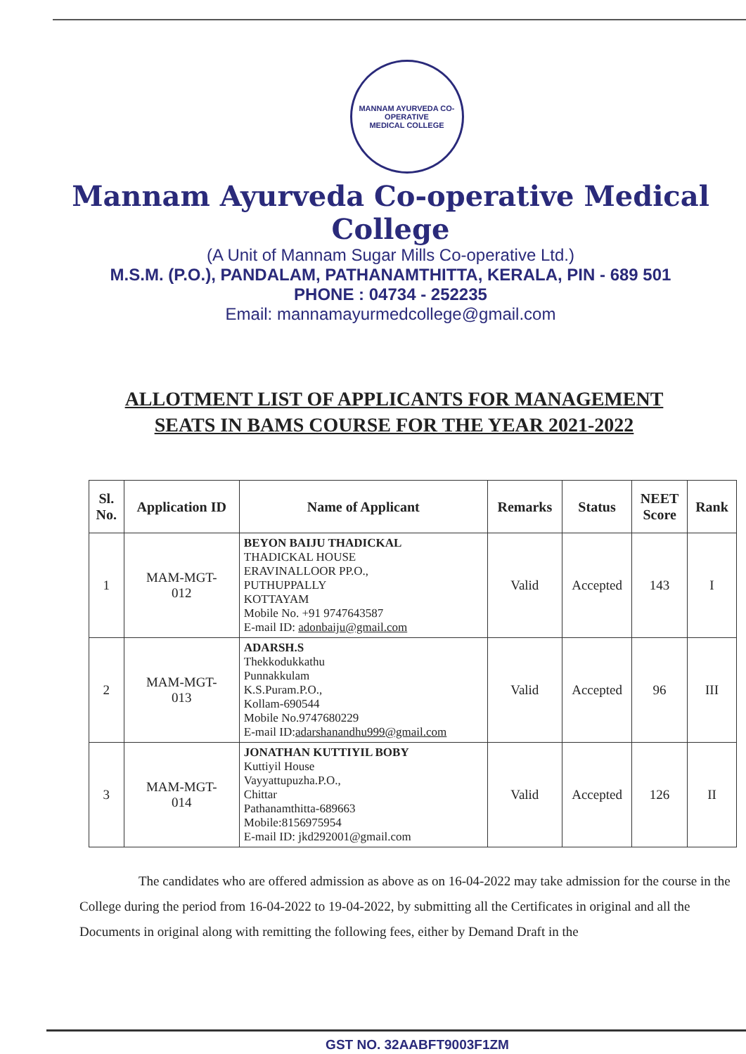MANNAM AYURVEDA CO-OPERATIVE
MEDICAL COLLEGE
Mannam Ayurveda Co-operative Medical College
(A Unit of Mannam Sugar Mills Co-operative Ltd.)
M.S.M. (P.O.), PANDALAM, PATHANAMTHITTA, KERALA, PIN - 689 501
PHONE : 04734 - 252235
Email: mannamayurmedcollege@gmail.com
ALLOTMENT LIST OF APPLICANTS FOR MANAGEMENT
SEATS IN BAMS COURSE FOR THE YEAR 2021-2022
| Sl. No. | Application ID | Name of Applicant | Remarks | Status | NEET Score | Rank |
| --- | --- | --- | --- | --- | --- | --- |
| 1 | MAM-MGT- 012 | BEYON BAIJU THADICKAL THADICKAL HOUSE ERAVINALLOOR PP.O., PUTHUPPALLY KOTTAYAM Mobile No. +91 9747643587 E-mail ID: adonbaiju@gmail.com | Valid | Accepted | 143 | I |
| 2 | MAM-MGT- 013 | ADARSH.S Thekkodukkathu Punnakkulam K.S.Puram.P.O., Kollam-690544 Mobile No.9747680229 E-mail ID: adarshanandhu999@gmail.com | Valid | Accepted | 96 | III |
| 3 | MAM-MGT- 014 | JONATHAN KUTTIYIL BOBY Kuttiyil House Vayyattupuzha.P.O., Chittar Pathanamthitta-689663 Mobile:8156975954 E-mail ID: jkd292001@gmail.com | Valid | Accepted | 126 | II |
The candidates who are offered admission as above as on 16-04-2022 may take admission for the course in the College during the period from 16-04-2022 to 19-04-2022, by submitting all the Certificates in original and all the Documents in original along with remitting the following fees, either by Demand Draft in the
GST NO. 32AABFT9003F1ZM